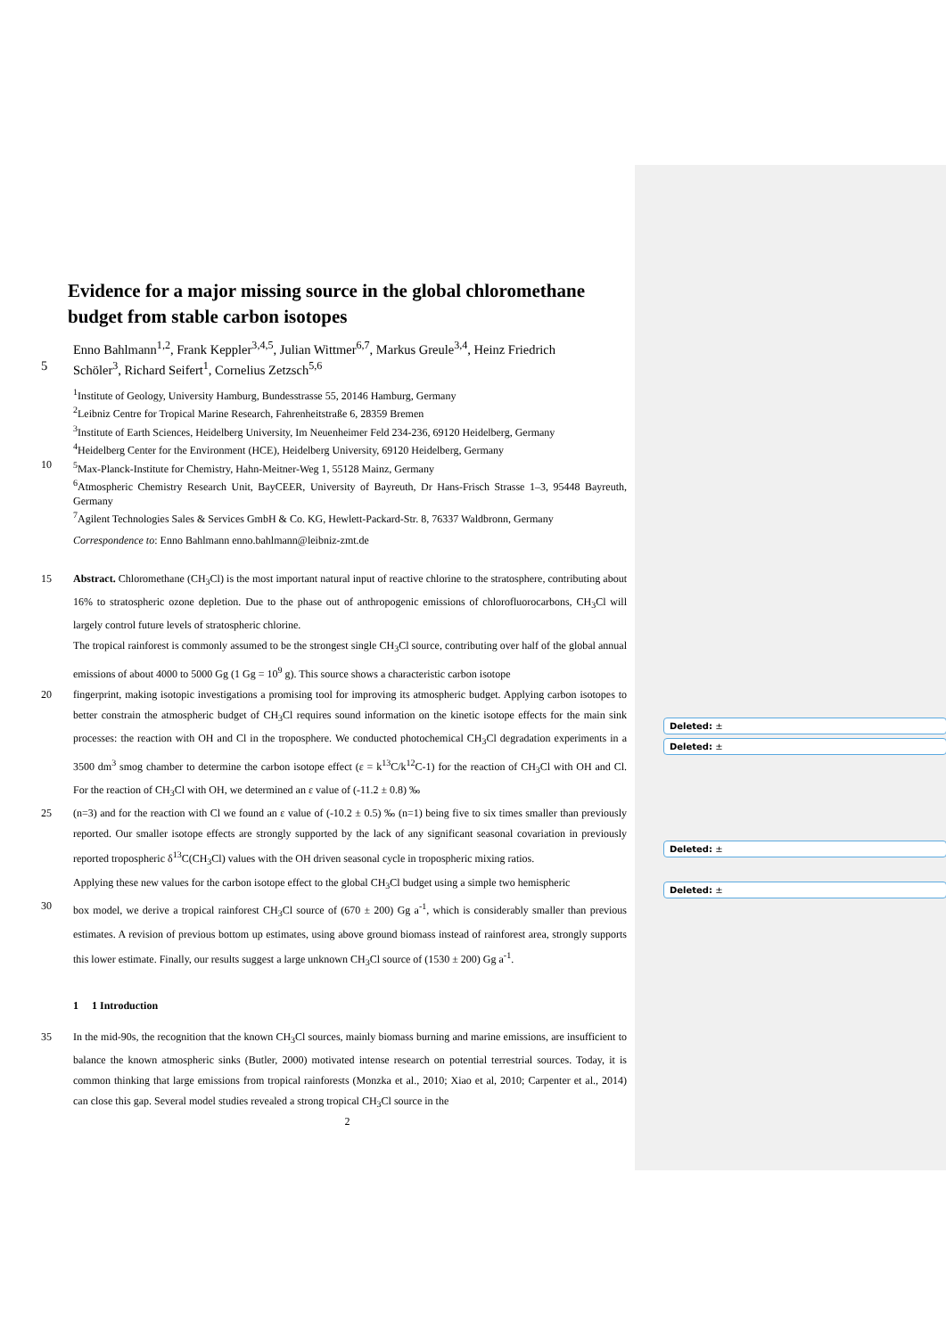Deleted: ±
Deleted: ±
Deleted: ±
Deleted: ±
Evidence for a major missing source in the global chloromethane budget from stable carbon isotopes
Enno Bahlmann<sup>1,2</sup>, Frank Keppler<sup>3,4,5</sup>, Julian Wittmer<sup>6,7</sup>, Markus Greule<sup>3,4</sup>, Heinz Friedrich
5 Schöler<sup>3</sup>, Richard Seifert<sup>1</sup>, Cornelius Zetzsch<sup>5,6</sup>
<sup>1</sup> Institute of Geology, University Hamburg, Bundesstrasse 55, 20146 Hamburg, Germany
<sup>2</sup> Leibniz Centre for Tropical Marine Research, Fahrenheitstraße 6, 28359 Bremen
<sup>3</sup> Institute of Earth Sciences, Heidelberg University, Im Neuenheimer Feld 234-236, 69120 Heidelberg, Germany
<sup>4</sup> Heidelberg Center for the Environment (HCE), Heidelberg University, 69120 Heidelberg, Germany
10<sup>5</sup>Max-Planck-Institute for Chemistry, Hahn-Meitner-Weg 1, 55128 Mainz, Germany
<sup>6</sup> Atmospheric Chemistry Research Unit, BayCEER, University of Bayreuth, Dr Hans-Frisch Strasse 1–3, 95448 Bayreuth, Germany
<sup>7</sup> Agilent Technologies Sales & Services GmbH & Co. KG, Hewlett-Packard-Str. 8, 76337 Waldbronn, Germany
Correspondence to: Enno Bahlmann enno.bahlmann@leibniz-zmt.de
15 Abstract. Chloromethane (CH<sub>3</sub>Cl) is the most important natural input of reactive chlorine to the stratosphere, contributing about 16% to stratospheric ozone depletion. Due to the phase out of anthropogenic emissions of chlorofluorocarbons, CH<sub>3</sub>Cl will largely control future levels of stratospheric chlorine.
The tropical rainforest is commonly assumed to be the strongest single CH<sub>3</sub>Cl source, contributing over half of the global annual emissions of about 4000 to 5000 Gg (1 Gg = 10<sup>9</sup> g). This source shows a characteristic carbon isotope
20 fingerprint, making isotopic investigations a promising tool for improving its atmospheric budget. Applying carbon isotopes to better constrain the atmospheric budget of CH<sub>3</sub>Cl requires sound information on the kinetic isotope effects for the main sink processes: the reaction with OH and Cl in the troposphere. We conducted photochemical CH<sub>3</sub>Cl degradation experiments in a 3500 dm<sup>3</sup> smog chamber to determine the carbon isotope effect (ε = k<sup>13</sup>C/k<sup>12</sup>C-1) for the reaction of CH<sub>3</sub>Cl with OH and Cl. For the reaction of CH<sub>3</sub>Cl with OH, we determined an ε value of (-11.2 ± 0.8) ‰
25 (n=3) and for the reaction with Cl we found an ε value of (-10.2 ± 0.5) ‰ (n=1) being five to six times smaller than previously reported. Our smaller isotope effects are strongly supported by the lack of any significant seasonal covariation in previously reported tropospheric δ<sup>13</sup>C(CH<sub>3</sub>Cl) values with the OH driven seasonal cycle in tropospheric mixing ratios.
Applying these new values for the carbon isotope effect to the global CH<sub>3</sub>Cl budget using a simple two hemispheric
30 box model, we derive a tropical rainforest CH<sub>3</sub>Cl source of (670 ± 200) Gg a<sup>-1</sup>, which is considerably smaller than previous estimates. A revision of previous bottom up estimates, using above ground biomass instead of rainforest area, strongly supports this lower estimate. Finally, our results suggest a large unknown CH<sub>3</sub>Cl source of (1530 ± 200) Gg a<sup>-1</sup>.
1 1 Introduction
35 In the mid-90s, the recognition that the known CH<sub>3</sub>Cl sources, mainly biomass burning and marine emissions, are insufficient to balance the known atmospheric sinks (Butler, 2000) motivated intense research on potential terrestrial sources. Today, it is common thinking that large emissions from tropical rainforests (Monzka et al., 2010; Xiao et al, 2010; Carpenter et al., 2014) can close this gap. Several model studies revealed a strong tropical CH<sub>3</sub>Cl source in the
2